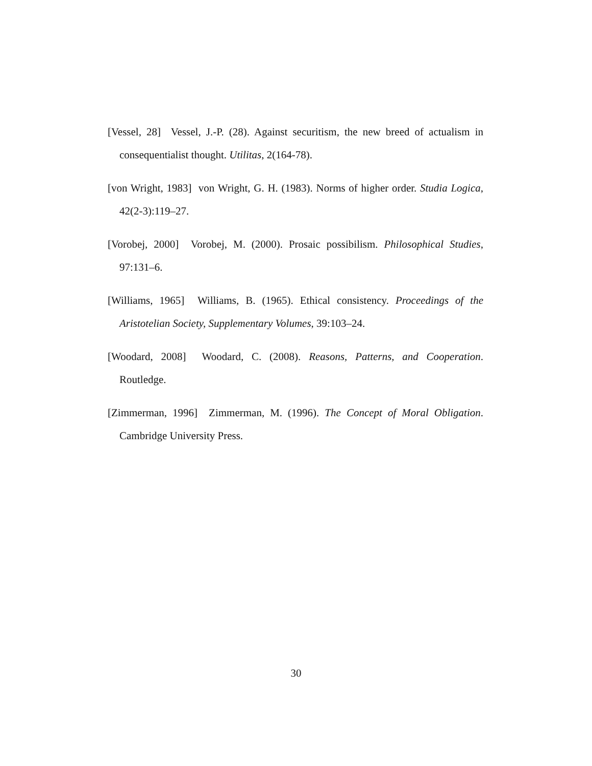[Vessel, 28] Vessel, J.-P. (28). Against securitism, the new breed of actualism in consequentialist thought. Utilitas, 2(164-78).
[von Wright, 1983] von Wright, G. H. (1983). Norms of higher order. Studia Logica, 42(2-3):119–27.
[Vorobej, 2000] Vorobej, M. (2000). Prosaic possibilism. Philosophical Studies, 97:131–6.
[Williams, 1965] Williams, B. (1965). Ethical consistency. Proceedings of the Aristotelian Society, Supplementary Volumes, 39:103–24.
[Woodard, 2008] Woodard, C. (2008). Reasons, Patterns, and Cooperation. Routledge.
[Zimmerman, 1996] Zimmerman, M. (1996). The Concept of Moral Obligation. Cambridge University Press.
30